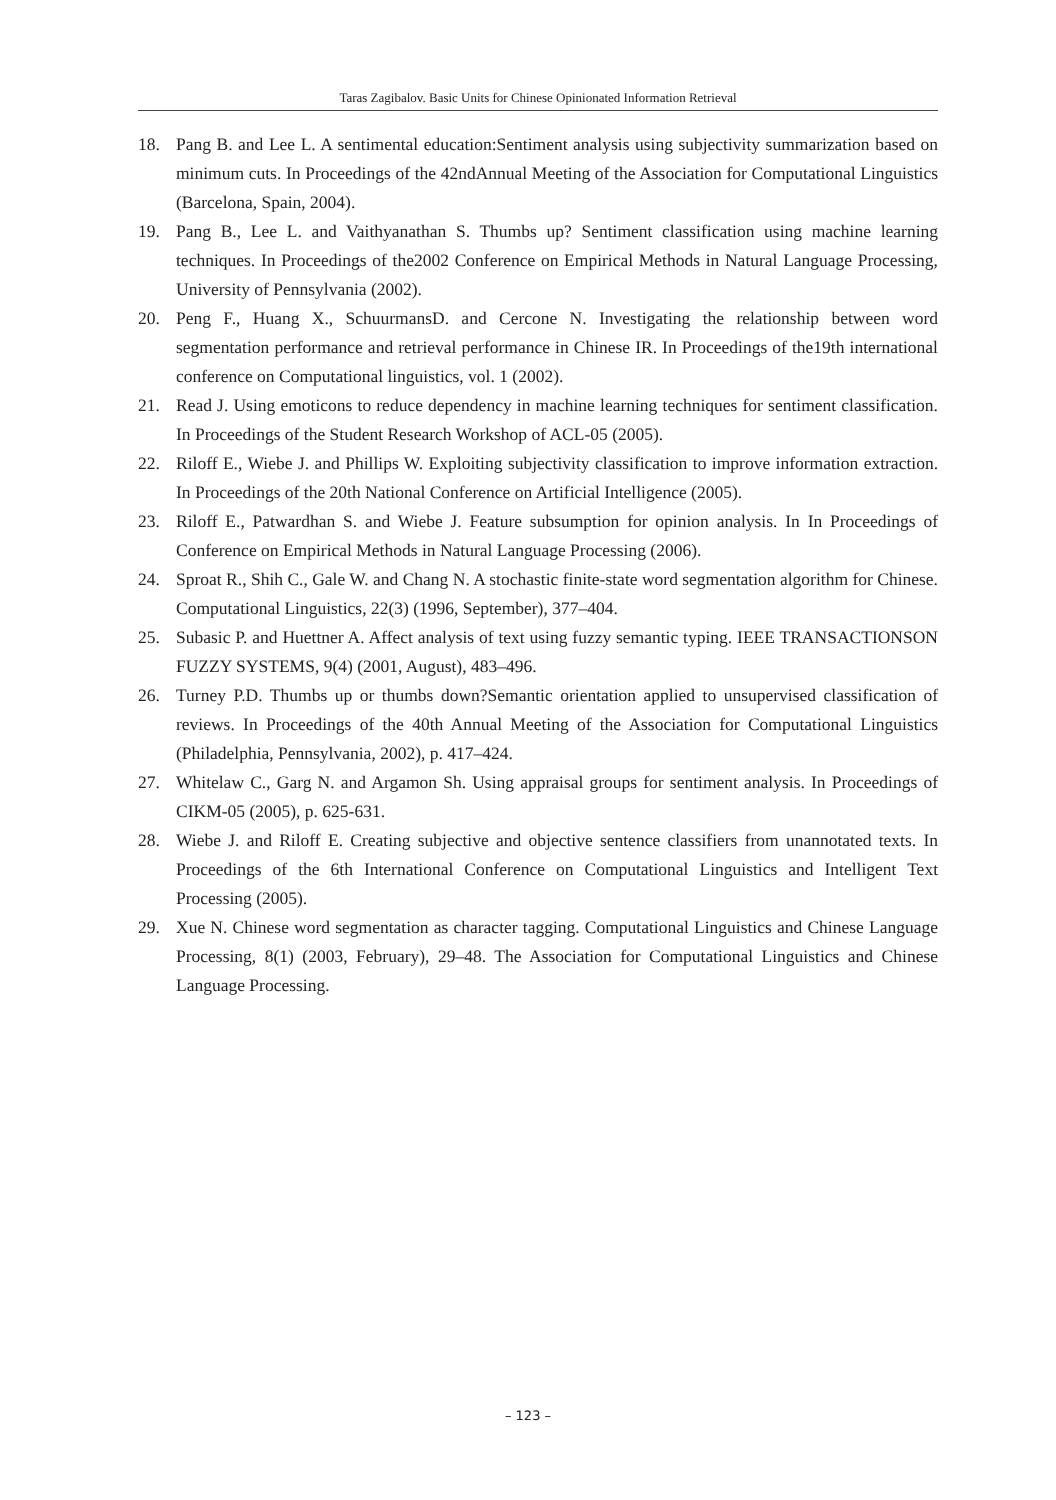Taras Zagibalov. Basic Units for Chinese Opinionated Information Retrieval
18. Pang B. and Lee L. A sentimental education:Sentiment analysis using subjectivity summarization based on minimum cuts. In Proceedings of the 42ndAnnual Meeting of the Association for Computational Linguistics (Barcelona, Spain, 2004).
19. Pang B., Lee L. and Vaithyanathan S. Thumbs up? Sentiment classification using machine learning techniques. In Proceedings of the2002 Conference on Empirical Methods in Natural Language Processing, University of Pennsylvania (2002).
20. Peng F., Huang X., SchuurmansD. and Cercone N. Investigating the relationship between word segmentation performance and retrieval performance in Chinese IR. In Proceedings of the19th international conference on Computational linguistics, vol. 1 (2002).
21. Read J. Using emoticons to reduce dependency in machine learning techniques for sentiment classification. In Proceedings of the Student Research Workshop of ACL-05 (2005).
22. Riloff E., Wiebe J. and Phillips W. Exploiting subjectivity classification to improve information extraction. In Proceedings of the 20th National Conference on Artificial Intelligence (2005).
23. Riloff E., Patwardhan S. and Wiebe J. Feature subsumption for opinion analysis. In In Proceedings of Conference on Empirical Methods in Natural Language Processing (2006).
24. Sproat R., Shih C., Gale W. and Chang N. A stochastic finite-state word segmentation algorithm for Chinese. Computational Linguistics, 22(3) (1996, September), 377–404.
25. Subasic P. and Huettner A. Affect analysis of text using fuzzy semantic typing. IEEE TRANSACTIONSON FUZZY SYSTEMS, 9(4) (2001, August), 483–496.
26. Turney P.D. Thumbs up or thumbs down?Semantic orientation applied to unsupervised classification of reviews. In Proceedings of the 40th Annual Meeting of the Association for Computational Linguistics (Philadelphia, Pennsylvania, 2002), p. 417–424.
27. Whitelaw C., Garg N. and Argamon Sh. Using appraisal groups for sentiment analysis. In Proceedings of CIKM-05 (2005), p. 625-631.
28. Wiebe J. and Riloff E. Creating subjective and objective sentence classifiers from unannotated texts. In Proceedings of the 6th International Conference on Computational Linguistics and Intelligent Text Processing (2005).
29. Xue N. Chinese word segmentation as character tagging. Computational Linguistics and Chinese Language Processing, 8(1) (2003, February), 29–48. The Association for Computational Linguistics and Chinese Language Processing.
– 123 –